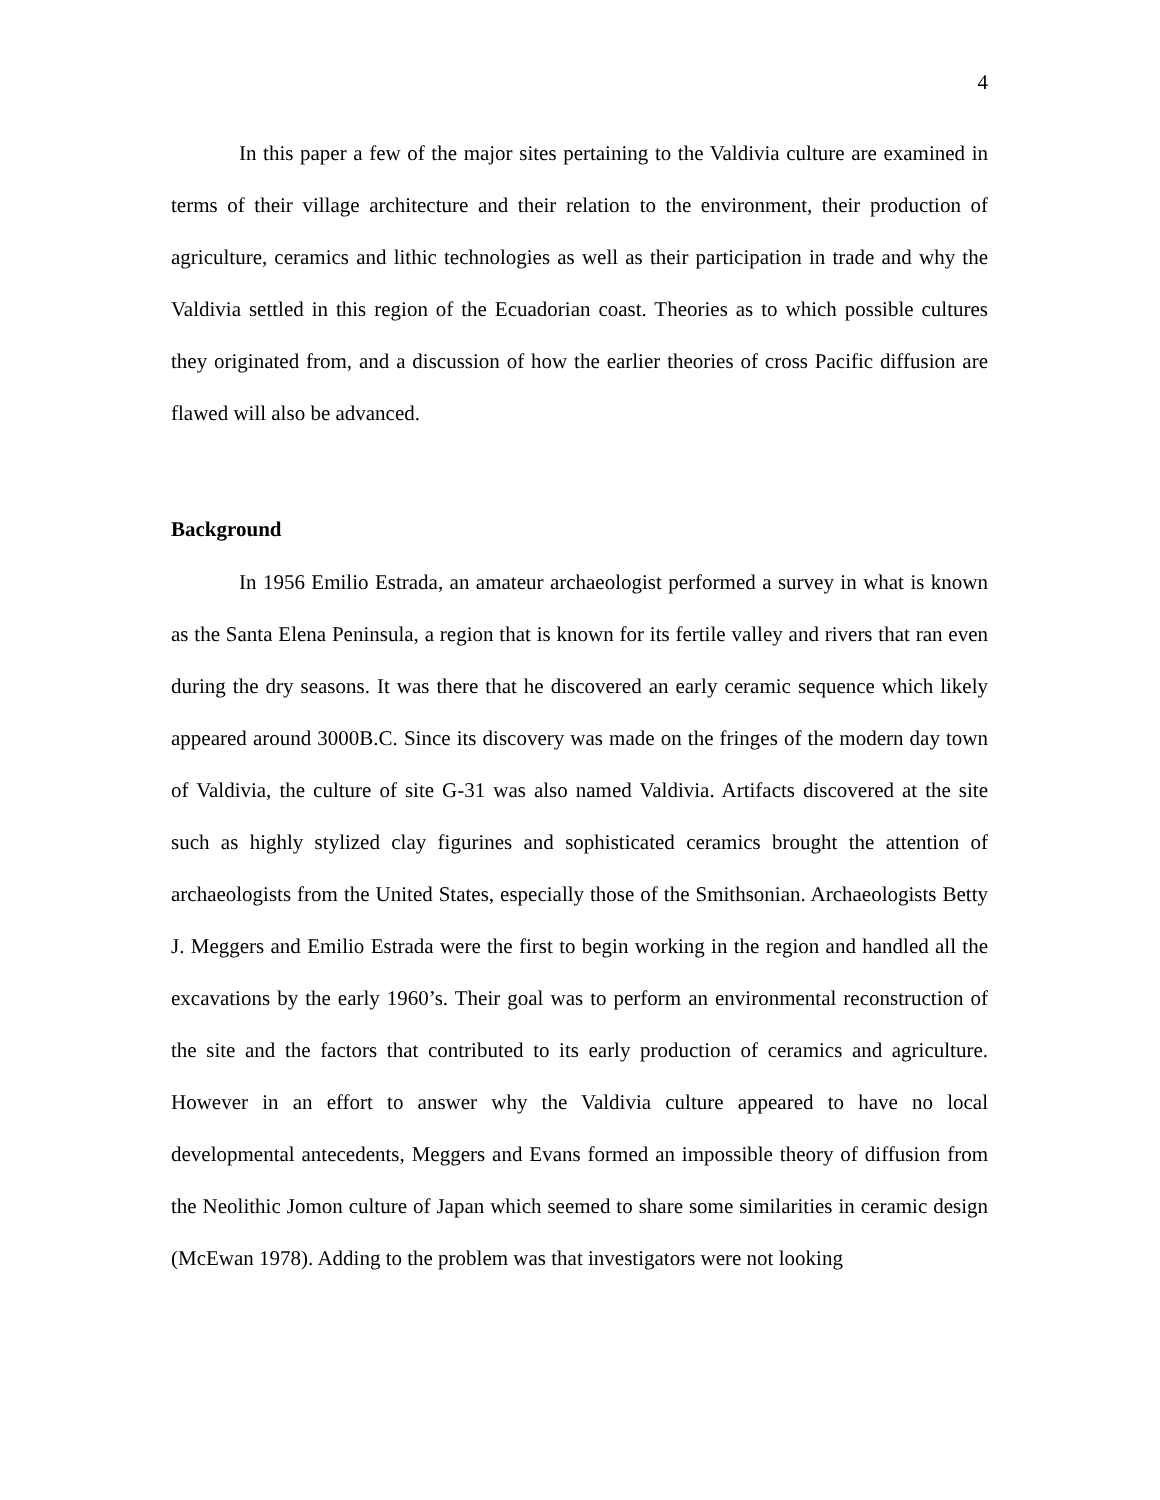4
In this paper a few of the major sites pertaining to the Valdivia culture are examined in terms of their village architecture and their relation to the environment, their production of agriculture, ceramics and lithic technologies as well as their participation in trade and why the Valdivia settled in this region of the Ecuadorian coast. Theories as to which possible cultures they originated from, and a discussion of how the earlier theories of cross Pacific diffusion are flawed will also be advanced.
Background
In 1956 Emilio Estrada, an amateur archaeologist performed a survey in what is known as the Santa Elena Peninsula, a region that is known for its fertile valley and rivers that ran even during the dry seasons. It was there that he discovered an early ceramic sequence which likely appeared around 3000B.C. Since its discovery was made on the fringes of the modern day town of Valdivia, the culture of site G-31 was also named Valdivia. Artifacts discovered at the site such as highly stylized clay figurines and sophisticated ceramics brought the attention of archaeologists from the United States, especially those of the Smithsonian. Archaeologists Betty J. Meggers and Emilio Estrada were the first to begin working in the region and handled all the excavations by the early 1960’s. Their goal was to perform an environmental reconstruction of the site and the factors that contributed to its early production of ceramics and agriculture. However in an effort to answer why the Valdivia culture appeared to have no local developmental antecedents, Meggers and Evans formed an impossible theory of diffusion from the Neolithic Jomon culture of Japan which seemed to share some similarities in ceramic design (McEwan 1978). Adding to the problem was that investigators were not looking